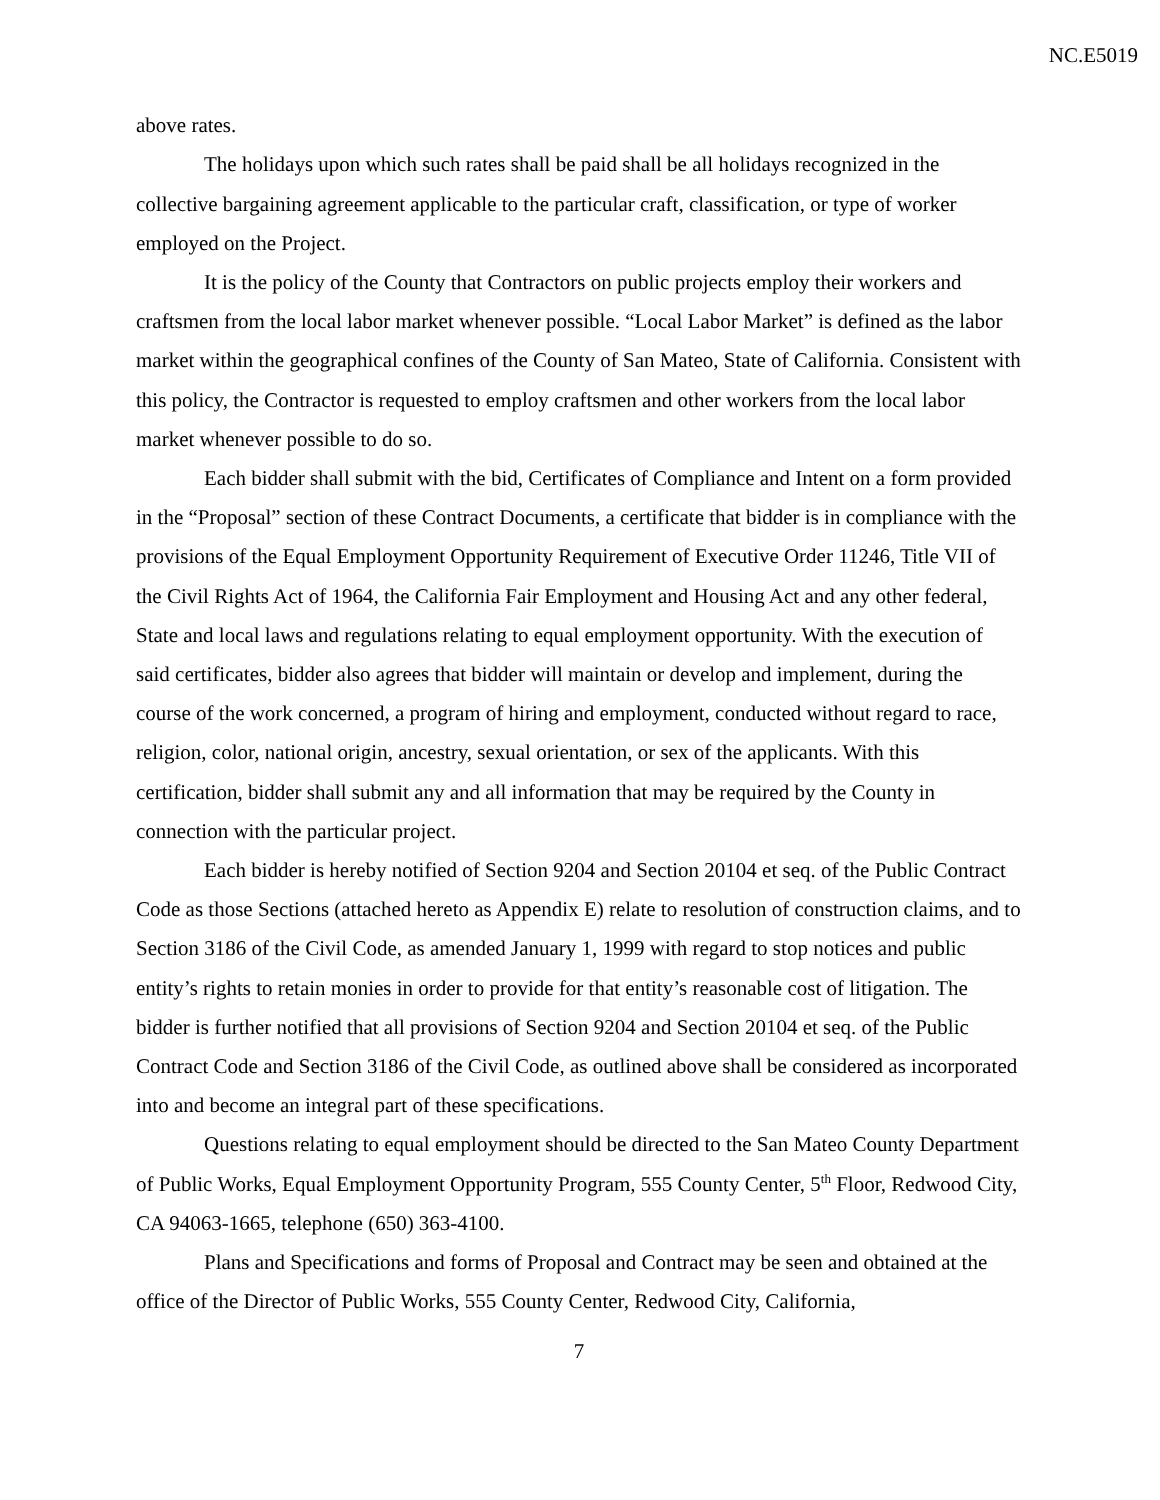NC.E5019
above rates.
The holidays upon which such rates shall be paid shall be all holidays recognized in the collective bargaining agreement applicable to the particular craft, classification, or type of worker employed on the Project.
It is the policy of the County that Contractors on public projects employ their workers and craftsmen from the local labor market whenever possible. “Local Labor Market” is defined as the labor market within the geographical confines of the County of San Mateo, State of California. Consistent with this policy, the Contractor is requested to employ craftsmen and other workers from the local labor market whenever possible to do so.
Each bidder shall submit with the bid, Certificates of Compliance and Intent on a form provided in the “Proposal” section of these Contract Documents, a certificate that bidder is in compliance with the provisions of the Equal Employment Opportunity Requirement of Executive Order 11246, Title VII of the Civil Rights Act of 1964, the California Fair Employment and Housing Act and any other federal, State and local laws and regulations relating to equal employment opportunity. With the execution of said certificates, bidder also agrees that bidder will maintain or develop and implement, during the course of the work concerned, a program of hiring and employment, conducted without regard to race, religion, color, national origin, ancestry, sexual orientation, or sex of the applicants. With this certification, bidder shall submit any and all information that may be required by the County in connection with the particular project.
Each bidder is hereby notified of Section 9204 and Section 20104 et seq. of the Public Contract Code as those Sections (attached hereto as Appendix E) relate to resolution of construction claims, and to Section 3186 of the Civil Code, as amended January 1, 1999 with regard to stop notices and public entity’s rights to retain monies in order to provide for that entity’s reasonable cost of litigation. The bidder is further notified that all provisions of Section 9204 and Section 20104 et seq. of the Public Contract Code and Section 3186 of the Civil Code, as outlined above shall be considered as incorporated into and become an integral part of these specifications.
Questions relating to equal employment should be directed to the San Mateo County Department of Public Works, Equal Employment Opportunity Program, 555 County Center, 5<sup>th</sup> Floor, Redwood City, CA 94063-1665, telephone (650) 363-4100.
Plans and Specifications and forms of Proposal and Contract may be seen and obtained at the office of the Director of Public Works, 555 County Center, Redwood City, California,
7